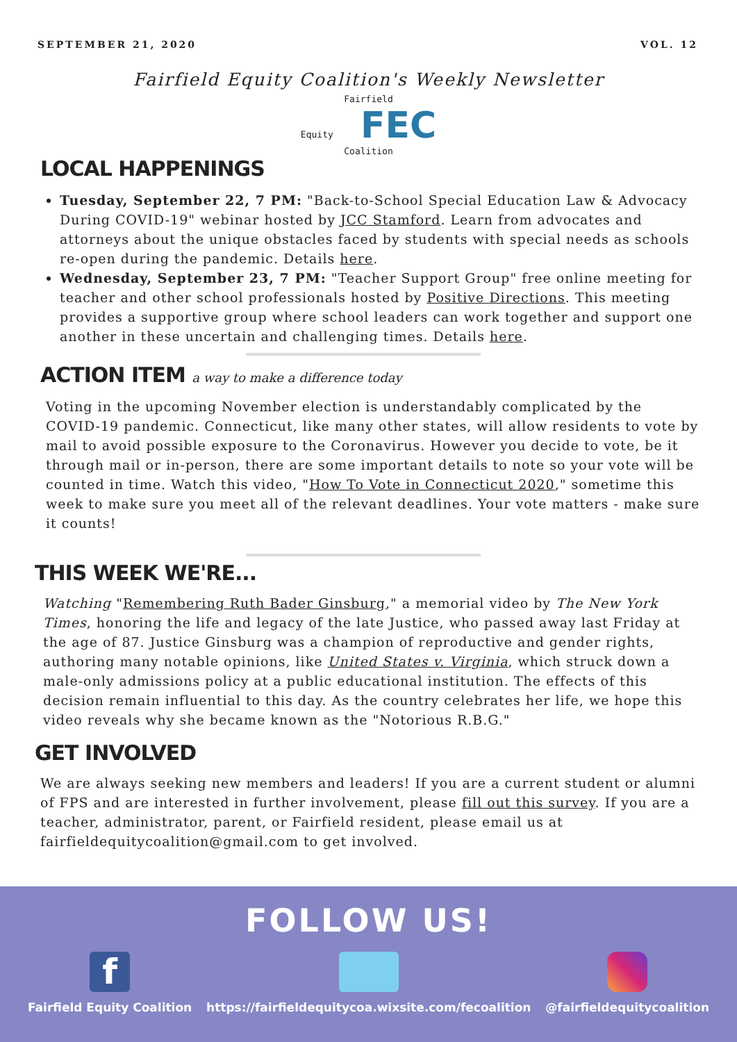SEPTEMBER 21, 2020 VOL. 12
Fairfield Equity Coalition's Weekly Newsletter
Fairfield
Equity FEC
Coalition
LOCAL HAPPENINGS
Tuesday, September 22, 7 PM: "Back-to-School Special Education Law & Advocacy During COVID-19" webinar hosted by JCC Stamford. Learn from advocates and attorneys about the unique obstacles faced by students with special needs as schools re-open during the pandemic. Details here.
Wednesday, September 23, 7 PM: "Teacher Support Group" free online meeting for teacher and other school professionals hosted by Positive Directions. This meeting provides a supportive group where school leaders can work together and support one another in these uncertain and challenging times. Details here.
ACTION ITEM a way to make a difference today
Voting in the upcoming November election is understandably complicated by the COVID-19 pandemic. Connecticut, like many other states, will allow residents to vote by mail to avoid possible exposure to the Coronavirus. However you decide to vote, be it through mail or in-person, there are some important details to note so your vote will be counted in time. Watch this video, "How To Vote in Connecticut 2020," sometime this week to make sure you meet all of the relevant deadlines. Your vote matters - make sure it counts!
THIS WEEK WE'RE...
Watching "Remembering Ruth Bader Ginsburg," a memorial video by The New York Times, honoring the life and legacy of the late Justice, who passed away last Friday at the age of 87. Justice Ginsburg was a champion of reproductive and gender rights, authoring many notable opinions, like United States v. Virginia, which struck down a male-only admissions policy at a public educational institution. The effects of this decision remain influential to this day. As the country celebrates her life, we hope this video reveals why she became known as the "Notorious R.B.G."
GET INVOLVED
We are always seeking new members and leaders! If you are a current student or alumni of FPS and are interested in further involvement, please fill out this survey. If you are a teacher, administrator, parent, or Fairfield resident, please email us at fairfieldequitycoalition@gmail.com to get involved.
FOLLOW US!
f
Fairfield Equity Coalition
https://fairfieldequitycoa.wixsite.com/fecoalition
@fairfieldequitycoalition